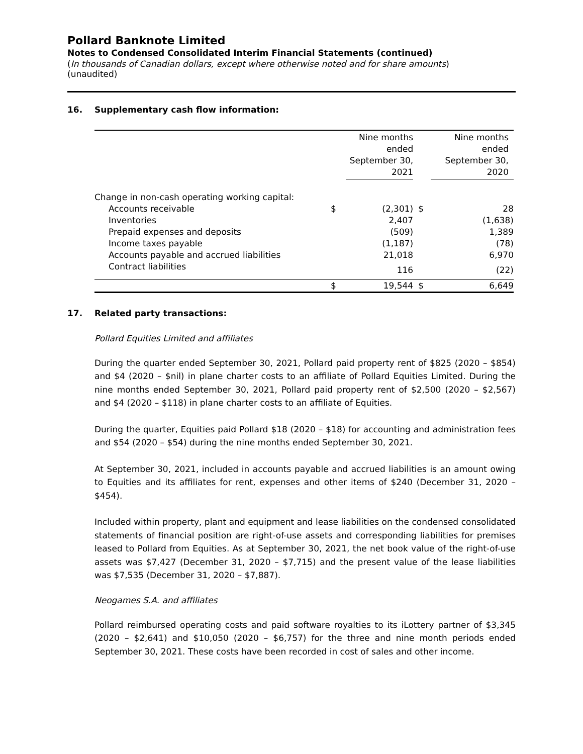Pollard Banknote Limited
Notes to Condensed Consolidated Interim Financial Statements (continued)
(In thousands of Canadian dollars, except where otherwise noted and for share amounts)
(unaudited)
16. Supplementary cash flow information:
| | | Nine months ended September 30, 2021 | | | Nine months ended September 30, 2020 |
| --- | --- | --- | --- | --- | --- |
| Change in non-cash operating working capital: | | | | | |
| Accounts receivable | $ | (2,301) | $ | | 28 |
| Inventories | | 2,407 | | | (1,638) |
| Prepaid expenses and deposits | | (509) | | | 1,389 |
| Income taxes payable | | (1,187) | | | (78) |
| Accounts payable and accrued liabilities | | 21,018 | | | 6,970 |
| Contract liabilities | | 116 | | | (22) |
| | $ | 19,544 | $ | | 6,649 |
17. Related party transactions:
Pollard Equities Limited and affiliates
During the quarter ended September 30, 2021, Pollard paid property rent of $825 (2020 – $854) and $4 (2020 – $nil) in plane charter costs to an affiliate of Pollard Equities Limited. During the nine months ended September 30, 2021, Pollard paid property rent of $2,500 (2020 – $2,567) and $4 (2020 – $118) in plane charter costs to an affiliate of Equities.
During the quarter, Equities paid Pollard $18 (2020 – $18) for accounting and administration fees and $54 (2020 – $54) during the nine months ended September 30, 2021.
At September 30, 2021, included in accounts payable and accrued liabilities is an amount owing to Equities and its affiliates for rent, expenses and other items of $240 (December 31, 2020 – $454).
Included within property, plant and equipment and lease liabilities on the condensed consolidated statements of financial position are right-of-use assets and corresponding liabilities for premises leased to Pollard from Equities. As at September 30, 2021, the net book value of the right-of-use assets was $7,427 (December 31, 2020 – $7,715) and the present value of the lease liabilities was $7,535 (December 31, 2020 – $7,887).
Neogames S.A. and affiliates
Pollard reimbursed operating costs and paid software royalties to its iLottery partner of $3,345 (2020 – $2,641) and $10,050 (2020 – $6,757) for the three and nine month periods ended September 30, 2021. These costs have been recorded in cost of sales and other income.